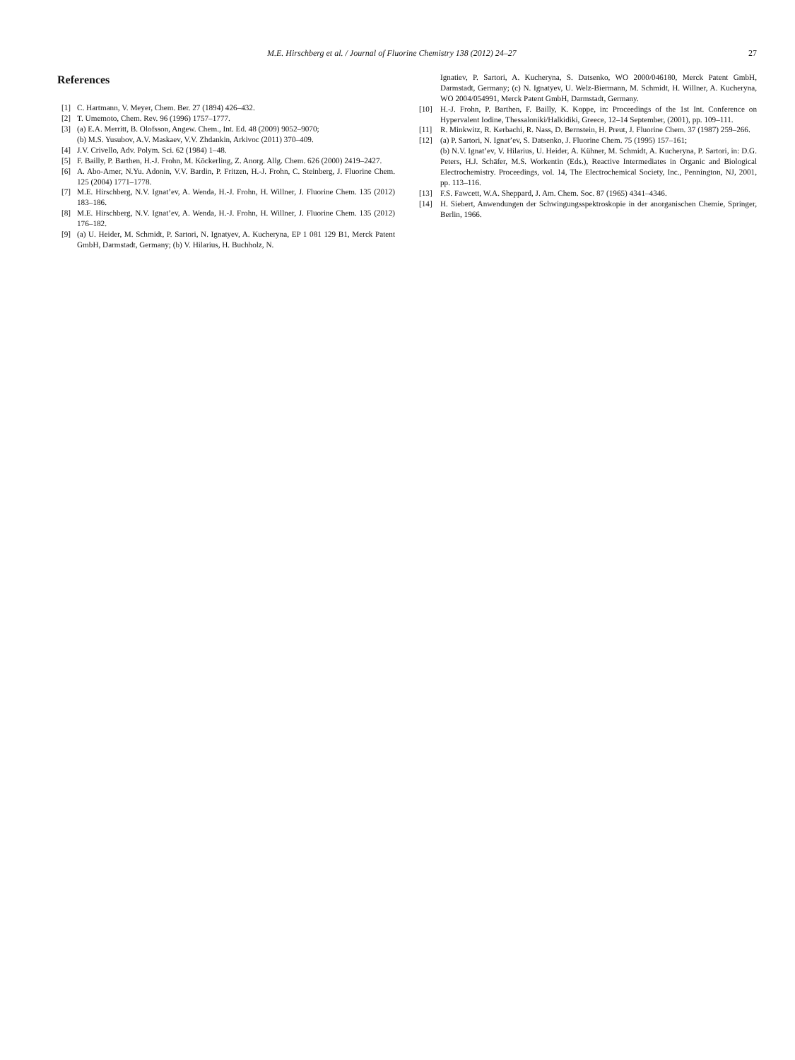M.E. Hirschberg et al. / Journal of Fluorine Chemistry 138 (2012) 24–27 27
References
[1] C. Hartmann, V. Meyer, Chem. Ber. 27 (1894) 426–432.
[2] T. Umemoto, Chem. Rev. 96 (1996) 1757–1777.
[3] (a) E.A. Merritt, B. Olofsson, Angew. Chem., Int. Ed. 48 (2009) 9052–9070;
(b) M.S. Yusubov, A.V. Maskaev, V.V. Zhdankin, Arkivoc (2011) 370–409.
[4] J.V. Crivello, Adv. Polym. Sci. 62 (1984) 1–48.
[5] F. Bailly, P. Barthen, H.-J. Frohn, M. Köckerling, Z. Anorg. Allg. Chem. 626 (2000) 2419–2427.
[6] A. Abo-Amer, N.Yu. Adonin, V.V. Bardin, P. Fritzen, H.-J. Frohn, C. Steinberg, J. Fluorine Chem. 125 (2004) 1771–1778.
[7] M.E. Hirschberg, N.V. Ignat’ev, A. Wenda, H.-J. Frohn, H. Willner, J. Fluorine Chem. 135 (2012) 183–186.
[8] M.E. Hirschberg, N.V. Ignat’ev, A. Wenda, H.-J. Frohn, H. Willner, J. Fluorine Chem. 135 (2012) 176–182.
[9] (a) U. Heider, M. Schmidt, P. Sartori, N. Ignatyev, A. Kucheryna, EP 1 081 129 B1, Merck Patent GmbH, Darmstadt, Germany; (b) V. Hilarius, H. Buchholz, N.
Ignatiev, P. Sartori, A. Kucheryna, S. Datsenko, WO 2000/046180, Merck Patent GmbH, Darmstadt, Germany; (c) N. Ignatyev, U. Welz-Biermann, M. Schmidt, H. Willner, A. Kucheryna, WO 2004/054991, Merck Patent GmbH, Darmstadt, Germany.
[10] H.-J. Frohn, P. Barthen, F. Bailly, K. Koppe, in: Proceedings of the 1st Int. Conference on Hypervalent Iodine, Thessaloniki/Halkidiki, Greece, 12–14 September, (2001), pp. 109–111.
[11] R. Minkwitz, R. Kerbachi, R. Nass, D. Bernstein, H. Preut, J. Fluorine Chem. 37 (1987) 259–266.
[12] (a) P. Sartori, N. Ignat’ev, S. Datsenko, J. Fluorine Chem. 75 (1995) 157–161;
(b) N.V. Ignat’ev, V. Hilarius, U. Heider, A. Kühner, M. Schmidt, A. Kucheryna, P. Sartori, in: D.G. Peters, H.J. Schäfer, M.S. Workentin (Eds.), Reactive Intermediates in Organic and Biological Electrochemistry. Proceedings, vol. 14, The Electrochemical Society, Inc., Pennington, NJ, 2001, pp. 113–116.
[13] F.S. Fawcett, W.A. Sheppard, J. Am. Chem. Soc. 87 (1965) 4341–4346.
[14] H. Siebert, Anwendungen der Schwingungsspektroskopie in der anorganischen Chemie, Springer, Berlin, 1966.